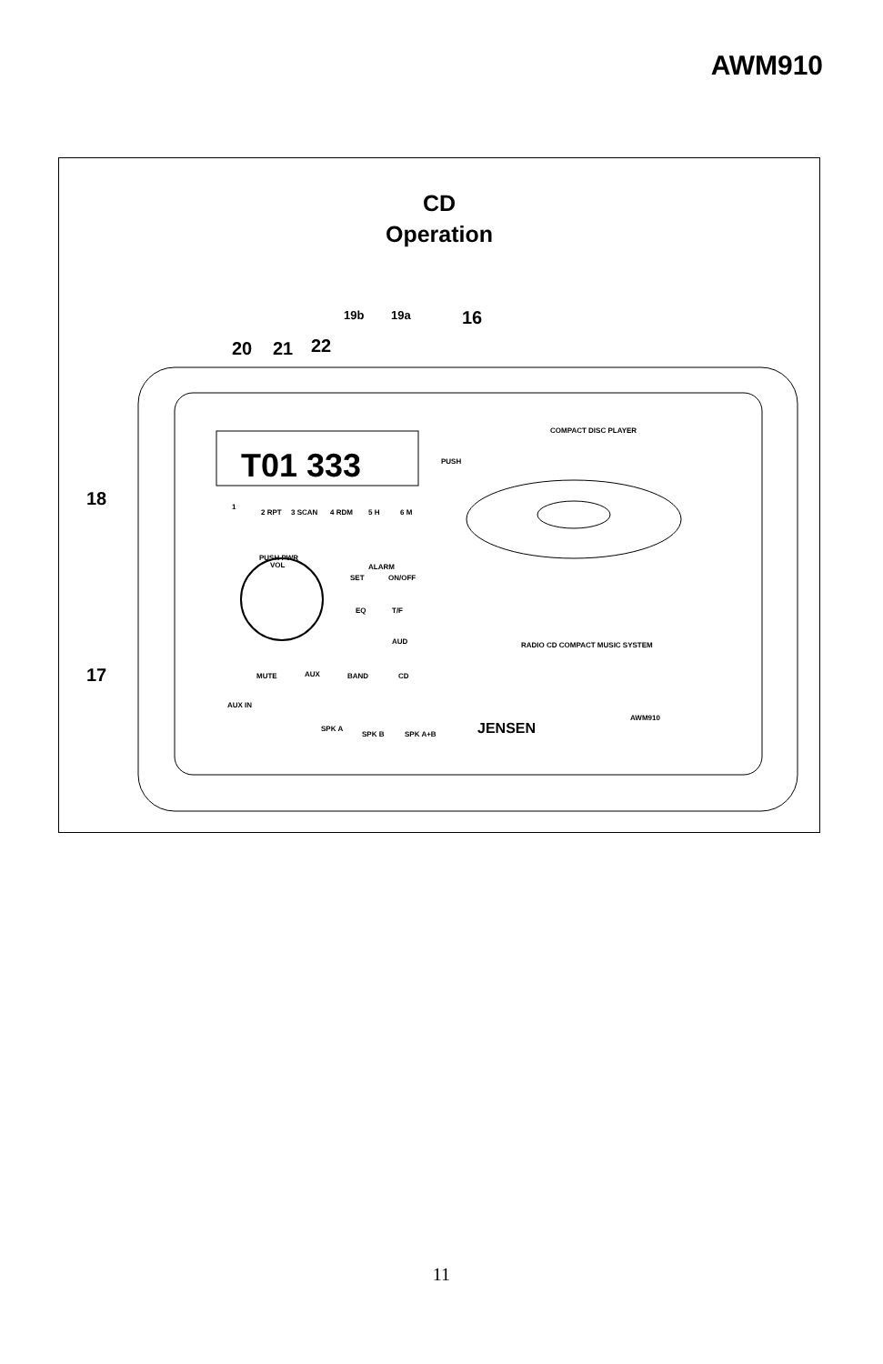AWM910
CD
Operation
T01 333
COMPACT DISC PLAYER
PUSH
RADIO CD COMPACT MUSIC SYSTEM
PUSH PWR
VOL
1
2 RPT
3 SCAN
4 RDM
5 H
6 M
SET
ON/OFF
ALARM
EQ
T/F
AUD
MUTE
AUX
BAND
CD
AUX IN
SPK A
SPK B
SPK A+B
JENSEN
AWM910
20
21
22
16
18
17
19b
19a
11